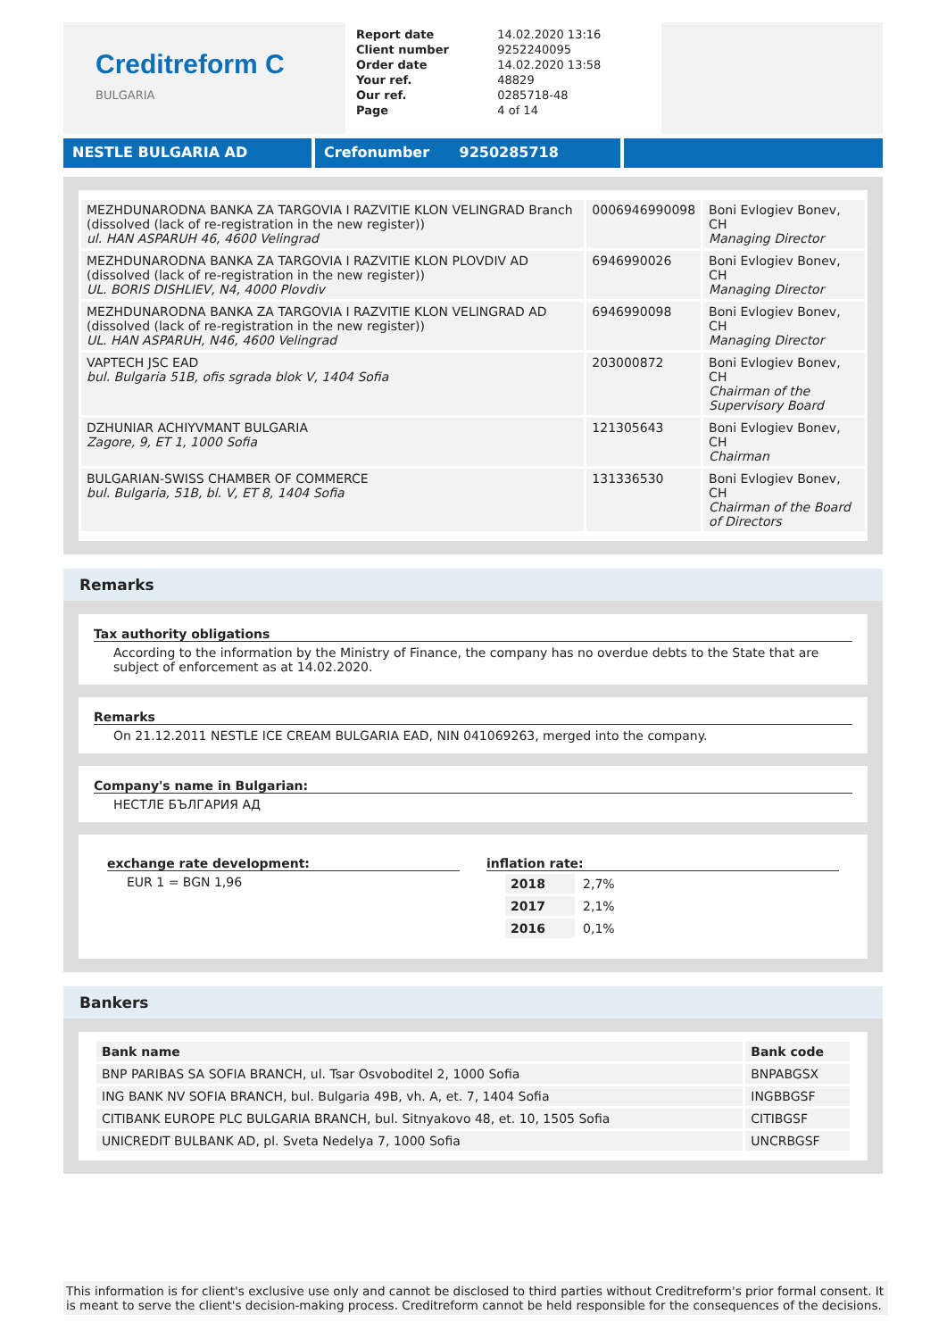Creditreform C
BULGARIA
| Report date | 14.02.2020 13:16 |
| Client number | 9252240095 |
| Order date | 14.02.2020 13:58 |
| Your ref. | 48829 |
| Our ref. | 0285718-48 |
| Page | 4 of 14 |
NESTLE BULGARIA AD Crefonumber 9250285718
| MEZHDUNARODNA BANKA ZA TARGOVIA I RAZVITIE KLON VELINGRAD Branch (dissolved (lack of re-registration in the new register)) ul. HAN ASPARUH 46, 4600 Velingrad | 0006946990098 | Boni Evlogiev Bonev, CH Managing Director |
| MEZHDUNARODNA BANKA ZA TARGOVIA I RAZVITIE KLON PLOVDIV AD (dissolved (lack of re-registration in the new register)) UL. BORIS DISHLIEV, N4, 4000 Plovdiv | 6946990026 | Boni Evlogiev Bonev, CH Managing Director |
| MEZHDUNARODNA BANKA ZA TARGOVIA I RAZVITIE KLON VELINGRAD AD (dissolved (lack of re-registration in the new register)) UL. HAN ASPARUH, N46, 4600 Velingrad | 6946990098 | Boni Evlogiev Bonev, CH Managing Director |
| VAPTECH JSC EAD bul. Bulgaria 51B, ofis sgrada blok V, 1404 Sofia | 203000872 | Boni Evlogiev Bonev, CH Chairman of the Supervisory Board |
| DZHUNIAR ACHIYVMANT BULGARIA Zagore, 9, ET 1, 1000 Sofia | 121305643 | Boni Evlogiev Bonev, CH Chairman |
| BULGARIAN-SWISS CHAMBER OF COMMERCE bul. Bulgaria, 51B, bl. V, ET 8, 1404 Sofia | 131336530 | Boni Evlogiev Bonev, CH Chairman of the Board of Directors |
Remarks
Tax authority obligations
According to the information by the Ministry of Finance, the company has no overdue debts to the State that are subject of enforcement as at 14.02.2020.
Remarks
On 21.12.2011 NESTLE ICE CREAM BULGARIA EAD, NIN 041069263, merged into the company.
Company's name in Bulgarian:
НЕСТЛЕ БЪЛГАРИЯ АД
exchange rate development:
EUR 1 = BGN 1,96
inflation rate:
| 2018 | 2,7% |
| 2017 | 2,1% |
| 2016 | 0,1% |
Bankers
| Bank name | Bank code |
| --- | --- |
| BNP PARIBAS SA SOFIA BRANCH, ul. Tsar Osvoboditel 2, 1000 Sofia | BNPABGSX |
| ING BANK NV SOFIA BRANCH, bul. Bulgaria 49B, vh. A, et. 7, 1404 Sofia | INGBBGSF |
| CITIBANK EUROPE PLC BULGARIA BRANCH, bul. Sitnyakovo 48, et. 10, 1505 Sofia | CITIBGSF |
| UNICREDIT BULBANK AD, pl. Sveta Nedelya 7, 1000 Sofia | UNCRBGSF |
This information is for client's exclusive use only and cannot be disclosed to third parties without Creditreform's prior formal consent. It is meant to serve the client's decision-making process. Creditreform cannot be held responsible for the consequences of the decisions.